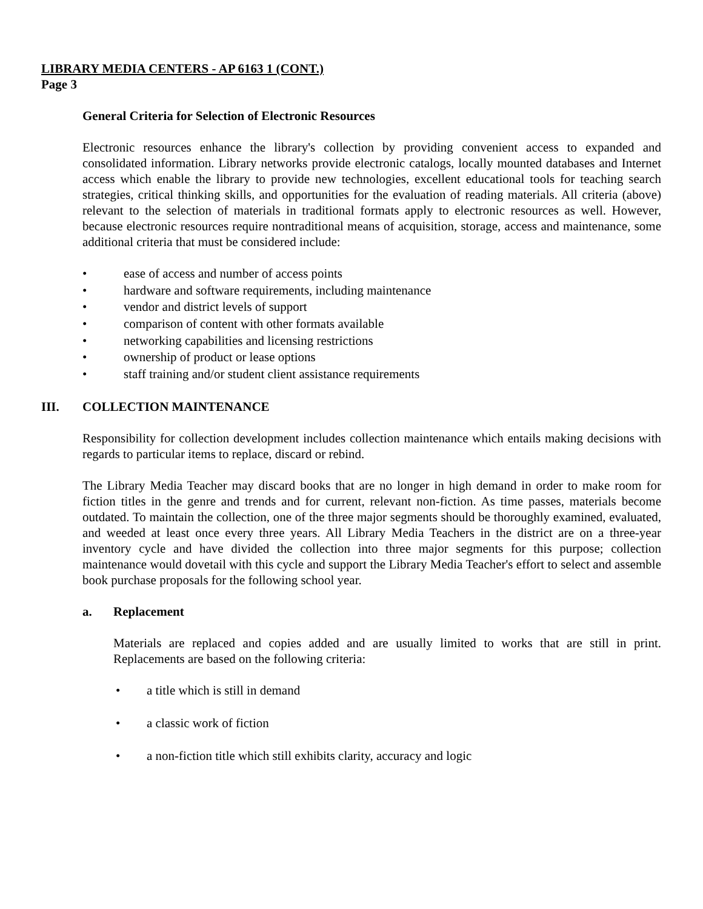LIBRARY MEDIA CENTERS - AP 6163 1 (CONT.)
Page 3
General Criteria for Selection of Electronic Resources
Electronic resources enhance the library's collection by providing convenient access to expanded and consolidated information. Library networks provide electronic catalogs, locally mounted databases and Internet access which enable the library to provide new technologies, excellent educational tools for teaching search strategies, critical thinking skills, and opportunities for the evaluation of reading materials. All criteria (above) relevant to the selection of materials in traditional formats apply to electronic resources as well. However, because electronic resources require nontraditional means of acquisition, storage, access and maintenance, some additional criteria that must be considered include:
• ease of access and number of access points
• hardware and software requirements, including maintenance
• vendor and district levels of support
• comparison of content with other formats available
• networking capabilities and licensing restrictions
• ownership of product or lease options
• staff training and/or student client assistance requirements
III. COLLECTION MAINTENANCE
Responsibility for collection development includes collection maintenance which entails making decisions with regards to particular items to replace, discard or rebind.
The Library Media Teacher may discard books that are no longer in high demand in order to make room for fiction titles in the genre and trends and for current, relevant non-fiction. As time passes, materials become outdated. To maintain the collection, one of the three major segments should be thoroughly examined, evaluated, and weeded at least once every three years. All Library Media Teachers in the district are on a three-year inventory cycle and have divided the collection into three major segments for this purpose; collection maintenance would dovetail with this cycle and support the Library Media Teacher's effort to select and assemble book purchase proposals for the following school year.
a. Replacement
Materials are replaced and copies added and are usually limited to works that are still in print. Replacements are based on the following criteria:
• a title which is still in demand
• a classic work of fiction
• a non-fiction title which still exhibits clarity, accuracy and logic